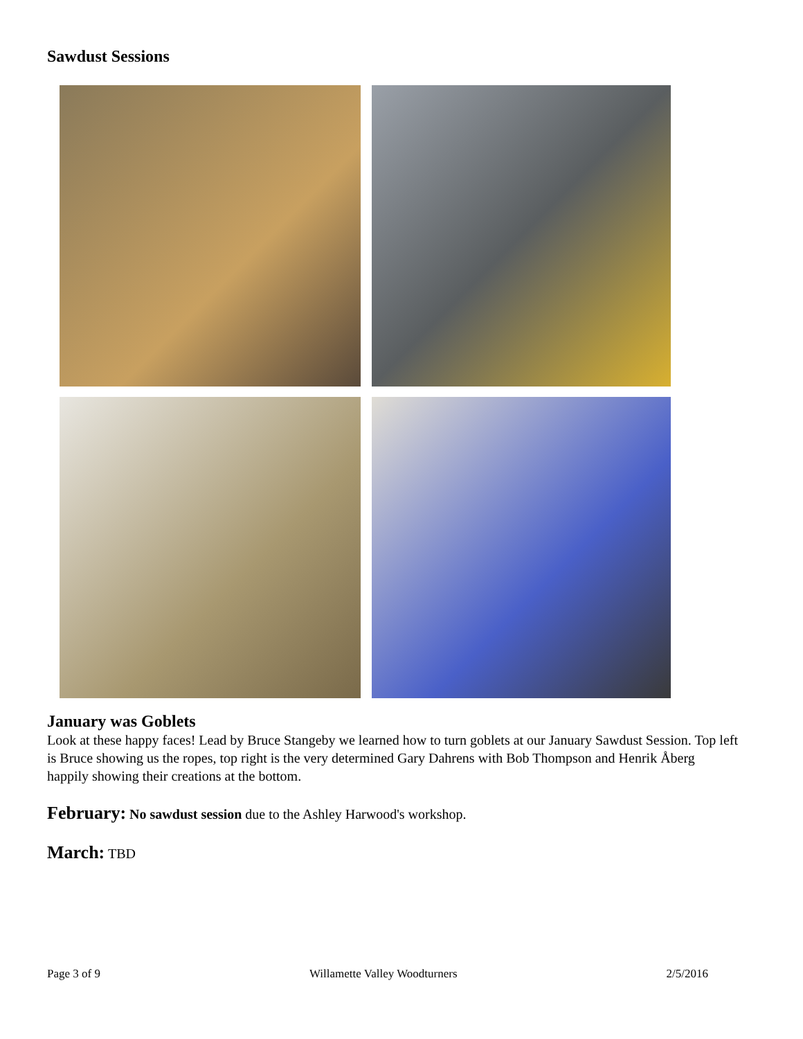Sawdust Sessions
January was Goblets
Look at these happy faces! Lead by Bruce Stangeby we learned how to turn goblets at our January Sawdust Session. Top left is Bruce showing us the ropes, top right is the very determined Gary Dahrens with Bob Thompson and Henrik Åberg happily showing their creations at the bottom.
February: No sawdust session due to the Ashley Harwood's workshop.
March: TBD
Page 3 of 9 Willamette Valley Woodturners 2/5/2016